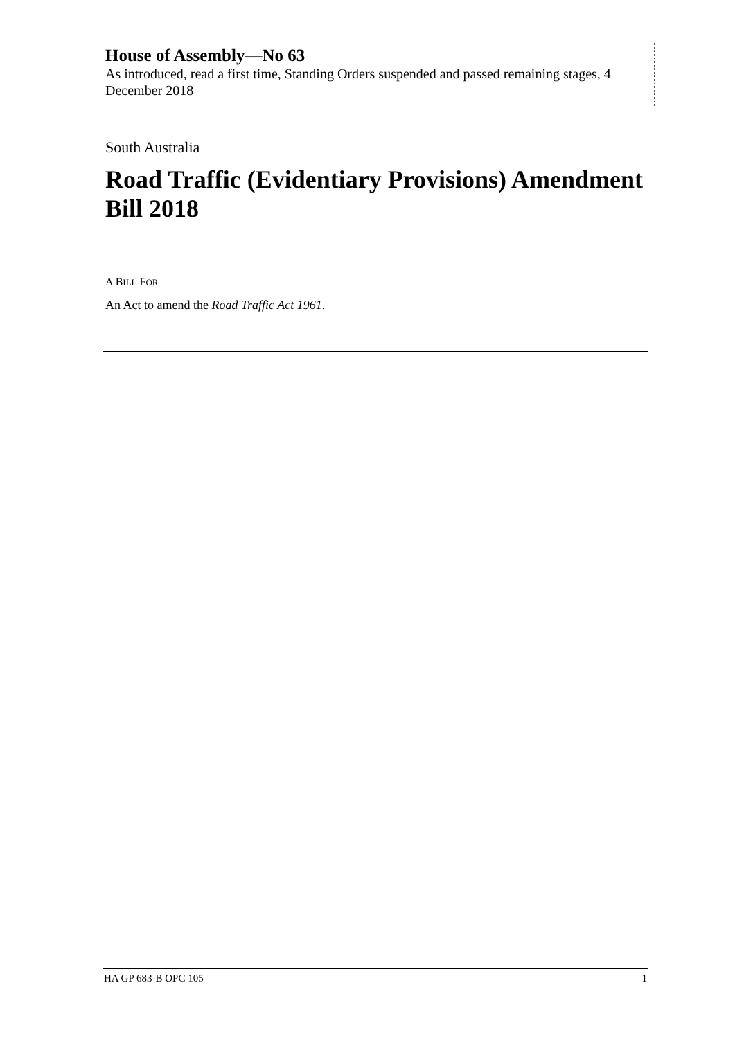House of Assembly—No 63
As introduced, read a first time, Standing Orders suspended and passed remaining stages, 4 December 2018
South Australia
Road Traffic (Evidentiary Provisions) Amendment Bill 2018
A BILL FOR
An Act to amend the Road Traffic Act 1961.
HA GP 683-B OPC 105 1